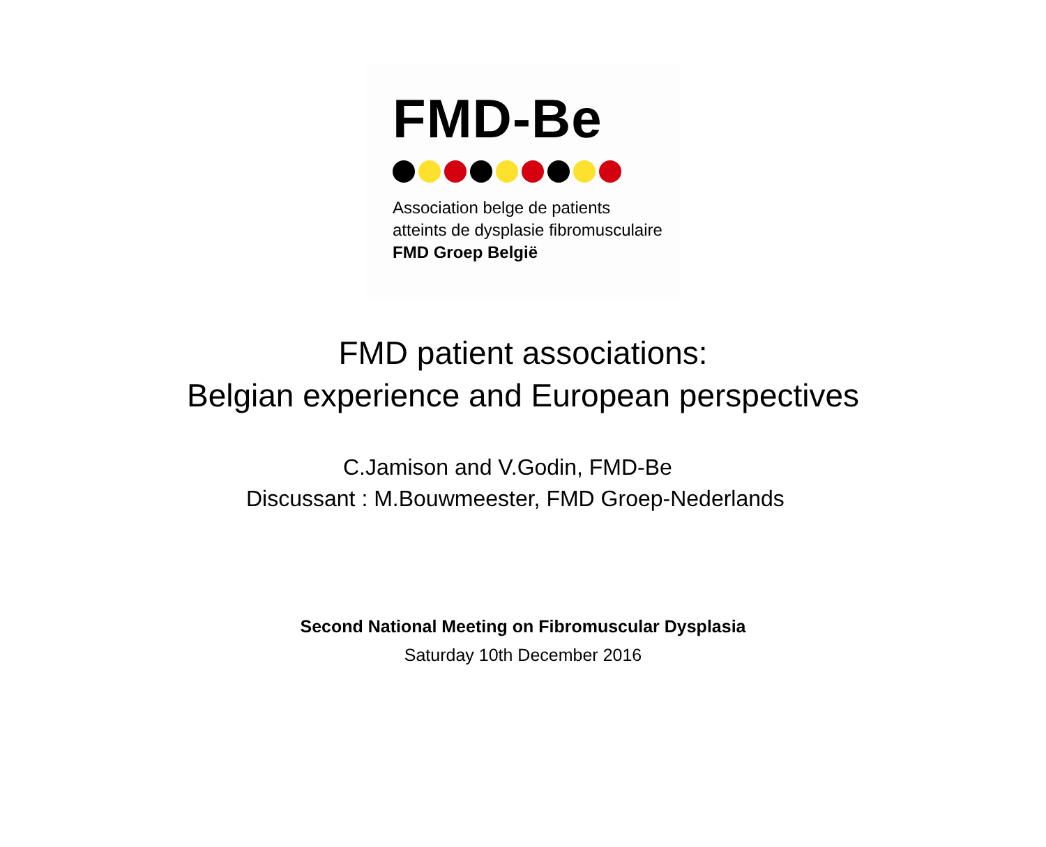FMD-Be
Association belge de patients
atteints de dysplasie fibromusculaire
FMD Groep België
FMD patient associations:
Belgian experience and European perspectives
C.Jamison and V.Godin, FMD-Be
Discussant : M.Bouwmeester, FMD Groep-Nederlands
Second National Meeting on Fibromuscular Dysplasia
Saturday 10th December 2016